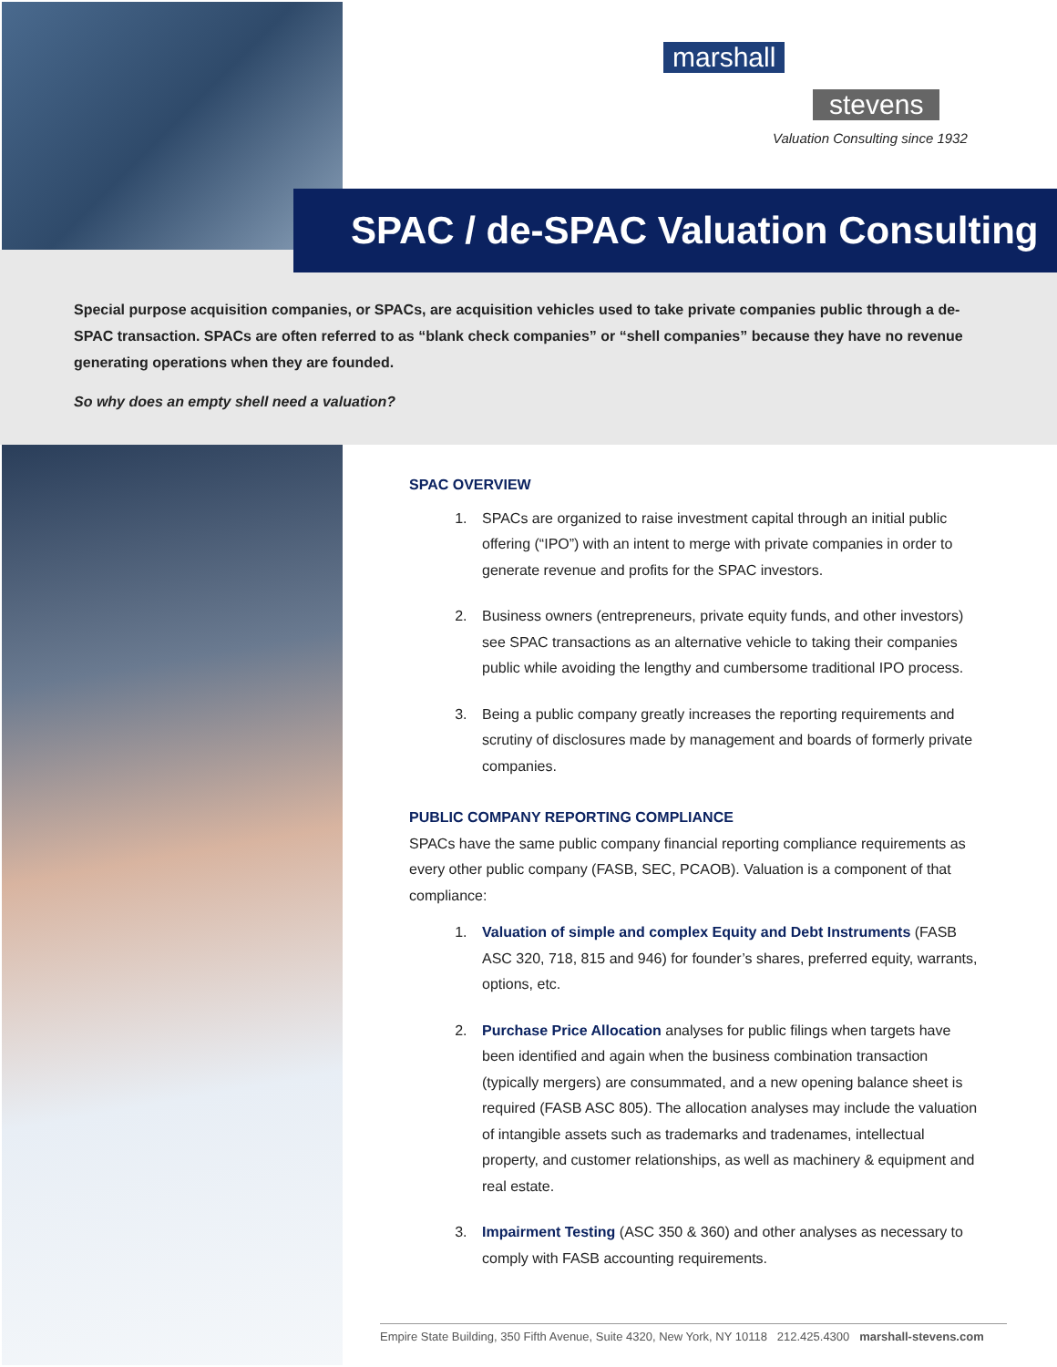marshall
stevens
Valuation Consulting since 1932
SPAC / de-SPAC Valuation Consulting
Special purpose acquisition companies, or SPACs, are acquisition vehicles used to take private companies public through a de-SPAC transaction. SPACs are often referred to as “blank check companies” or “shell companies” because they have no revenue generating operations when they are founded.
So why does an empty shell need a valuation?
SPAC OVERVIEW
1. SPACs are organized to raise investment capital through an initial public offering (“IPO”) with an intent to merge with private companies in order to generate revenue and profits for the SPAC investors.
2. Business owners (entrepreneurs, private equity funds, and other investors) see SPAC transactions as an alternative vehicle to taking their companies public while avoiding the lengthy and cumbersome traditional IPO process.
3. Being a public company greatly increases the reporting requirements and scrutiny of disclosures made by management and boards of formerly private companies.
PUBLIC COMPANY REPORTING COMPLIANCE
SPACs have the same public company financial reporting compliance requirements as every other public company (FASB, SEC, PCAOB). Valuation is a component of that compliance:
1. Valuation of simple and complex Equity and Debt Instruments (FASB ASC 320, 718, 815 and 946) for founder’s shares, preferred equity, warrants, options, etc.
2. Purchase Price Allocation analyses for public filings when targets have been identified and again when the business combination transaction (typically mergers) are consummated, and a new opening balance sheet is required (FASB ASC 805). The allocation analyses may include the valuation of intangible assets such as trademarks and tradenames, intellectual property, and customer relationships, as well as machinery & equipment and real estate.
3. Impairment Testing (ASC 350 & 360) and other analyses as necessary to comply with FASB accounting requirements.
Empire State Building, 350 Fifth Avenue, Suite 4320, New York, NY 10118 212.425.4300 marshall-stevens.com